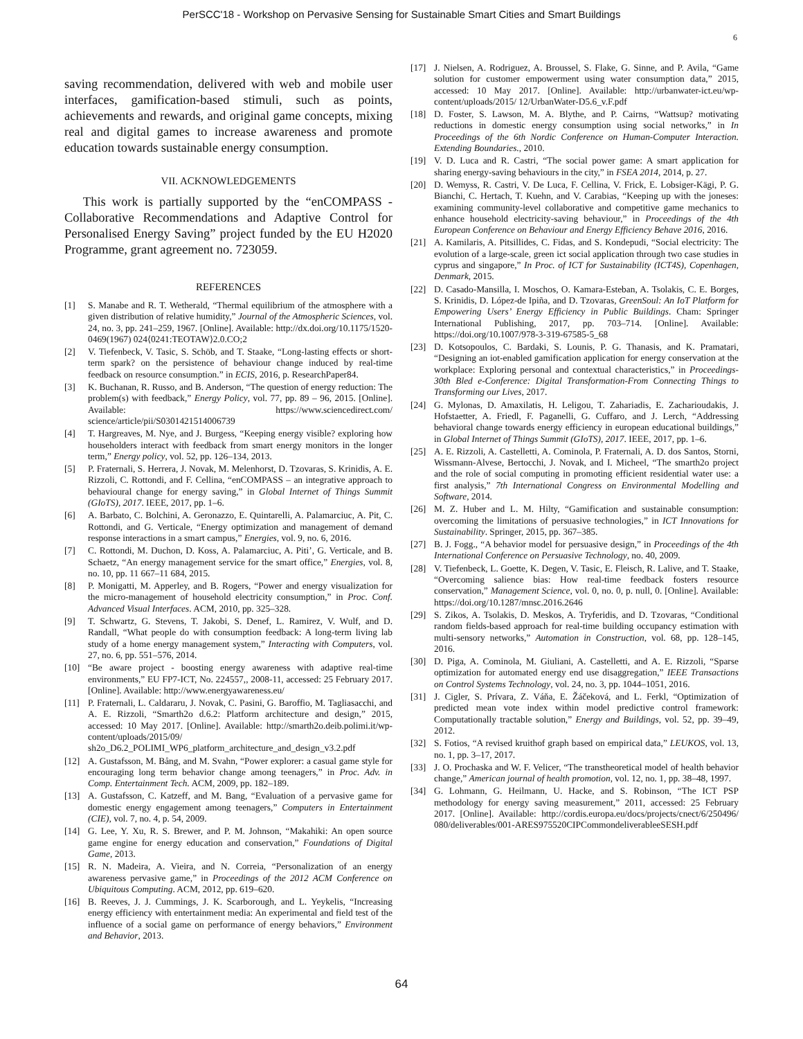PerSCC'18 - Workshop on Pervasive Sensing for Sustainable Smart Cities and Smart Buildings
6
saving recommendation, delivered with web and mobile user interfaces, gamification-based stimuli, such as points, achievements and rewards, and original game concepts, mixing real and digital games to increase awareness and promote education towards sustainable energy consumption.
VII. ACKNOWLEDGEMENTS
This work is partially supported by the “enCOMPASS - Collaborative Recommendations and Adaptive Control for Personalised Energy Saving” project funded by the EU H2020 Programme, grant agreement no. 723059.
REFERENCES
[1] S. Manabe and R. T. Wetherald, “Thermal equilibrium of the atmosphere with a given distribution of relative humidity,” Journal of the Atmospheric Sciences, vol. 24, no. 3, pp. 241–259, 1967. [Online]. Available: http://dx.doi.org/10.1175/1520-0469(1967) 024⟨0241:TEOTAW⟩2.0.CO;2
[2] V. Tiefenbeck, V. Tasic, S. Schöb, and T. Staake, “Long-lasting effects or short-term spark? on the persistence of behaviour change induced by real-time feedback on resource consumption.” in ECIS, 2016, p. ResearchPaper84.
[3] K. Buchanan, R. Russo, and B. Anderson, “The question of energy reduction: The problem(s) with feedback,” Energy Policy, vol. 77, pp. 89 – 96, 2015. [Online]. Available: https://www.sciencedirect.com/ science/article/pii/S0301421514006739
[4] T. Hargreaves, M. Nye, and J. Burgess, “Keeping energy visible? exploring how householders interact with feedback from smart energy monitors in the longer term,” Energy policy, vol. 52, pp. 126–134, 2013.
[5] P. Fraternali, S. Herrera, J. Novak, M. Melenhorst, D. Tzovaras, S. Krinidis, A. E. Rizzoli, C. Rottondi, and F. Cellina, “enCOMPASS – an integrative approach to behavioural change for energy saving,” in Global Internet of Things Summit (GIoTS), 2017. IEEE, 2017, pp. 1–6.
[6] A. Barbato, C. Bolchini, A. Geronazzo, E. Quintarelli, A. Palamarciuc, A. Pit, C. Rottondi, and G. Verticale, “Energy optimization and management of demand response interactions in a smart campus,” Energies, vol. 9, no. 6, 2016.
[7] C. Rottondi, M. Duchon, D. Koss, A. Palamarciuc, A. Piti’, G. Verticale, and B. Schaetz, “An energy management service for the smart office,” Energies, vol. 8, no. 10, pp. 11 667–11 684, 2015.
[8] P. Monigatti, M. Apperley, and B. Rogers, “Power and energy visualization for the micro-management of household electricity consumption,” in Proc. Conf. Advanced Visual Interfaces. ACM, 2010, pp. 325–328.
[9] T. Schwartz, G. Stevens, T. Jakobi, S. Denef, L. Ramirez, V. Wulf, and D. Randall, “What people do with consumption feedback: A long-term living lab study of a home energy management system,” Interacting with Computers, vol. 27, no. 6, pp. 551–576, 2014.
[10] “Be aware project - boosting energy awareness with adaptive real-time environments,” EU FP7-ICT, No. 224557,, 2008-11, accessed: 25 February 2017. [Online]. Available: http://www.energyawareness.eu/
[11] P. Fraternali, L. Caldararu, J. Novak, C. Pasini, G. Baroffio, M. Tagliasacchi, and A. E. Rizzoli, “Smarth2o d.6.2: Platform architecture and design,” 2015, accessed: 10 May 2017. [Online]. Available: http://smarth2o.deib.polimi.it/wp-content/uploads/2015/09/ sh2o_D6.2_POLIMI_WP6_platform_architecture_and_design_v3.2.pdf
[12] A. Gustafsson, M. Bång, and M. Svahn, “Power explorer: a casual game style for encouraging long term behavior change among teenagers,” in Proc. Adv. in Comp. Entertainment Tech. ACM, 2009, pp. 182–189.
[13] A. Gustafsson, C. Katzeff, and M. Bang, “Evaluation of a pervasive game for domestic energy engagement among teenagers,” Computers in Entertainment (CIE), vol. 7, no. 4, p. 54, 2009.
[14] G. Lee, Y. Xu, R. S. Brewer, and P. M. Johnson, “Makahiki: An open source game engine for energy education and conservation,” Foundations of Digital Game, 2013.
[15] R. N. Madeira, A. Vieira, and N. Correia, “Personalization of an energy awareness pervasive game,” in Proceedings of the 2012 ACM Conference on Ubiquitous Computing. ACM, 2012, pp. 619–620.
[16] B. Reeves, J. J. Cummings, J. K. Scarborough, and L. Yeykelis, “Increasing energy efficiency with entertainment media: An experimental and field test of the influence of a social game on performance of energy behaviors,” Environment and Behavior, 2013.
[17] J. Nielsen, A. Rodriguez, A. Broussel, S. Flake, G. Sinne, and P. Avila, “Game solution for customer empowerment using water consumption data,” 2015, accessed: 10 May 2017. [Online]. Available: http://urbanwater-ict.eu/wp-content/uploads/2015/ 12/UrbanWater-D5.6_v.F.pdf
[18] D. Foster, S. Lawson, M. A. Blythe, and P. Cairns, “Wattsup? motivating reductions in domestic energy consumption using social networks,” in In Proceedings of the 6th Nordic Conference on Human-Computer Interaction. Extending Boundaries., 2010.
[19] V. D. Luca and R. Castri, “The social power game: A smart application for sharing energy-saving behaviours in the city,” in FSEA 2014, 2014, p. 27.
[20] D. Wemyss, R. Castri, V. De Luca, F. Cellina, V. Frick, E. Lobsiger-Kägi, P. G. Bianchi, C. Hertach, T. Kuehn, and V. Carabias, “Keeping up with the joneses: examining community-level collaborative and competitive game mechanics to enhance household electricity-saving behaviour,” in Proceedings of the 4th European Conference on Behaviour and Energy Efficiency Behave 2016, 2016.
[21] A. Kamilaris, A. Pitsillides, C. Fidas, and S. Kondepudi, “Social electricity: The evolution of a large-scale, green ict social application through two case studies in cyprus and singapore,” In Proc. of ICT for Sustainability (ICT4S), Copenhagen, Denmark, 2015.
[22] D. Casado-Mansilla, I. Moschos, O. Kamara-Esteban, A. Tsolakis, C. E. Borges, S. Krinidis, D. López-de Ipiña, and D. Tzovaras, GreenSoul: An IoT Platform for Empowering Users’ Energy Efficiency in Public Buildings. Cham: Springer International Publishing, 2017, pp. 703–714. [Online]. Available: https://doi.org/10.1007/978-3-319-67585-5_68
[23] D. Kotsopoulos, C. Bardaki, S. Lounis, P. G. Thanasis, and K. Pramatari, “Designing an iot-enabled gamification application for energy conservation at the workplace: Exploring personal and contextual characteristics,” in Proceedings-30th Bled e-Conference: Digital Transformation-From Connecting Things to Transforming our Lives, 2017.
[24] G. Mylonas, D. Amaxilatis, H. Leligou, T. Zahariadis, E. Zacharioudakis, J. Hofstaetter, A. Friedl, F. Paganelli, G. Cuffaro, and J. Lerch, “Addressing behavioral change towards energy efficiency in european educational buildings,” in Global Internet of Things Summit (GIoTS), 2017. IEEE, 2017, pp. 1–6.
[25] A. E. Rizzoli, A. Castelletti, A. Cominola, P. Fraternali, A. D. dos Santos, Storni, Wissmann-Alvese, Bertocchi, J. Novak, and I. Micheel, “The smarth2o project and the role of social computing in promoting efficient residential water use: a first analysis,” 7th International Congress on Environmental Modelling and Software, 2014.
[26] M. Z. Huber and L. M. Hilty, “Gamification and sustainable consumption: overcoming the limitations of persuasive technologies,” in ICT Innovations for Sustainability. Springer, 2015, pp. 367–385.
[27] B. J. Fogg., “A behavior model for persuasive design,” in Proceedings of the 4th International Conference on Persuasive Technology, no. 40, 2009.
[28] V. Tiefenbeck, L. Goette, K. Degen, V. Tasic, E. Fleisch, R. Lalive, and T. Staake, “Overcoming salience bias: How real-time feedback fosters resource conservation,” Management Science, vol. 0, no. 0, p. null, 0. [Online]. Available: https://doi.org/10.1287/mnsc.2016.2646
[29] S. Zikos, A. Tsolakis, D. Meskos, A. Tryferidis, and D. Tzovaras, “Conditional random fields-based approach for real-time building occupancy estimation with multi-sensory networks,” Automation in Construction, vol. 68, pp. 128–145, 2016.
[30] D. Piga, A. Cominola, M. Giuliani, A. Castelletti, and A. E. Rizzoli, “Sparse optimization for automated energy end use disaggregation,” IEEE Transactions on Control Systems Technology, vol. 24, no. 3, pp. 1044–1051, 2016.
[31] J. Cigler, S. Prívara, Z. Váňa, E. Žáčeková, and L. Ferkl, “Optimization of predicted mean vote index within model predictive control framework: Computationally tractable solution,” Energy and Buildings, vol. 52, pp. 39–49, 2012.
[32] S. Fotios, “A revised kruithof graph based on empirical data,” LEUKOS, vol. 13, no. 1, pp. 3–17, 2017.
[33] J. O. Prochaska and W. F. Velicer, “The transtheoretical model of health behavior change,” American journal of health promotion, vol. 12, no. 1, pp. 38–48, 1997.
[34] G. Lohmann, G. Heilmann, U. Hacke, and S. Robinson, “The ICT PSP methodology for energy saving measurement,” 2011, accessed: 25 February 2017. [Online]. Available: http://cordis.europa.eu/docs/projects/cnect/6/250496/ 080/deliverables/001-ARES975520CIPCommondeliverableeSESH.pdf
64